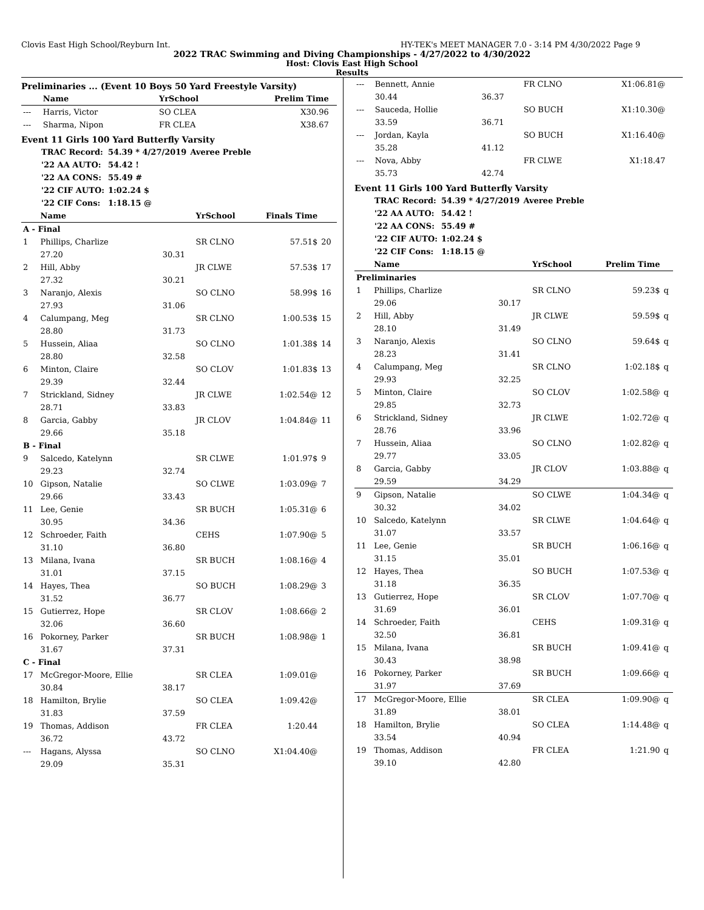Clovis East High School/Reyburn Int. HY-TEK's MEET MANAGER 7.0 - 3:14 PM 4/30/2022 Page 9
2022 TRAC Swimming and Diving Championships - 4/27/2022 to 4/30/2022
Host: Clovis East High School
Results
Preliminaries ... (Event 10 Boys 50 Yard Freestyle Varsity)
| | Name | | YrSchool | Prelim Time | |
| --- | --- | --- | --- | --- | --- |
| --- | Harris, Victor | | SO CLEA | X30.96 | |
| --- | Sharma, Nipon | | FR CLEA | X38.67 | |
Event 11 Girls 100 Yard Butterfly Varsity
| TRAC Record: | 54.39 * 4/27/2019 | Averee Preble |
| '22 AA AUTO: | 54.42 ! | |
| '22 AA CONS: | 55.49 # | |
| '22 CIF AUTO: | 1:02.24 $ | |
| '22 CIF Cons: | 1:18.15 @ | |
| | Name | | YrSchool | Finals Time | |
| --- | --- | --- | --- | --- | --- |
| A - Final | | | | | |
| 1 | Phillips, Charlize | | SR CLNO | 57.51$ | 20 |
| | 27.20 | 30.31 | | | |
| 2 | Hill, Abby | | JR CLWE | 57.53$ | 17 |
| | 27.32 | 30.21 | | | |
| 3 | Naranjo, Alexis | | SO CLNO | 58.99$ | 16 |
| | 27.93 | 31.06 | | | |
| 4 | Calumpang, Meg | | SR CLNO | 1:00.53$ | 15 |
| | 28.80 | 31.73 | | | |
| 5 | Hussein, Aliaa | | SO CLNO | 1:01.38$ | 14 |
| | 28.80 | 32.58 | | | |
| 6 | Minton, Claire | | SO CLOV | 1:01.83$ | 13 |
| | 29.39 | 32.44 | | | |
| 7 | Strickland, Sidney | | JR CLWE | 1:02.54@ | 12 |
| | 28.71 | 33.83 | | | |
| 8 | Garcia, Gabby | | JR CLOV | 1:04.84@ | 11 |
| | 29.66 | 35.18 | | | |
| B - Final | | | | | |
| 9 | Salcedo, Katelynn | | SR CLWE | 1:01.97$ | 9 |
| | 29.23 | 32.74 | | | |
| 10 | Gipson, Natalie | | SO CLWE | 1:03.09@ | 7 |
| | 29.66 | 33.43 | | | |
| 11 | Lee, Genie | | SR BUCH | 1:05.31@ | 6 |
| | 30.95 | 34.36 | | | |
| 12 | Schroeder, Faith | | CEHS | 1:07.90@ | 5 |
| | 31.10 | 36.80 | | | |
| 13 | Milana, Ivana | | SR BUCH | 1:08.16@ | 4 |
| | 31.01 | 37.15 | | | |
| 14 | Hayes, Thea | | SO BUCH | 1:08.29@ | 3 |
| | 31.52 | 36.77 | | | |
| 15 | Gutierrez, Hope | | SR CLOV | 1:08.66@ | 2 |
| | 32.06 | 36.60 | | | |
| 16 | Pokorney, Parker | | SR BUCH | 1:08.98@ | 1 |
| | 31.67 | 37.31 | | | |
| C - Final | | | | | |
| 17 | McGregor-Moore, Ellie | | SR CLEA | 1:09.01@ | |
| | 30.84 | 38.17 | | | |
| 18 | Hamilton, Brylie | | SO CLEA | 1:09.42@ | |
| | 31.83 | 37.59 | | | |
| 19 | Thomas, Addison | | FR CLEA | 1:20.44 | |
| | 36.72 | 43.72 | | | |
| --- | Hagans, Alyssa | | SO CLNO | X1:04.40@ | |
| | 29.09 | 35.31 | | | |
| --- | Bennett, Annie | | FR CLNO | X1:06.81@ | |
| | 30.44 | 36.37 | | | |
| --- | Sauceda, Hollie | | SO BUCH | X1:10.30@ | |
| | 33.59 | 36.71 | | | |
| --- | Jordan, Kayla | | SO BUCH | X1:16.40@ | |
| | 35.28 | 41.12 | | | |
| --- | Nova, Abby | | FR CLWE | X1:18.47 | |
| | 35.73 | 42.74 | | | |
Event 11 Girls 100 Yard Butterfly Varsity
| TRAC Record: | 54.39 * 4/27/2019 | Averee Preble |
| '22 AA AUTO: | 54.42 ! | |
| '22 AA CONS: | 55.49 # | |
| '22 CIF AUTO: | 1:02.24 $ | |
| '22 CIF Cons: | 1:18.15 @ | |
| | Name | | YrSchool | Prelim Time | |
| --- | --- | --- | --- | --- | --- |
| Preliminaries | | | | | |
| 1 | Phillips, Charlize | | SR CLNO | 59.23$ | q |
| | 29.06 | 30.17 | | | |
| 2 | Hill, Abby | | JR CLWE | 59.59$ | q |
| | 28.10 | 31.49 | | | |
| 3 | Naranjo, Alexis | | SO CLNO | 59.64$ | q |
| | 28.23 | 31.41 | | | |
| 4 | Calumpang, Meg | | SR CLNO | 1:02.18$ | q |
| | 29.93 | 32.25 | | | |
| 5 | Minton, Claire | | SO CLOV | 1:02.58@ | q |
| | 29.85 | 32.73 | | | |
| 6 | Strickland, Sidney | | JR CLWE | 1:02.72@ | q |
| | 28.76 | 33.96 | | | |
| 7 | Hussein, Aliaa | | SO CLNO | 1:02.82@ | q |
| | 29.77 | 33.05 | | | |
| 8 | Garcia, Gabby | | JR CLOV | 1:03.88@ | q |
| | 29.59 | 34.29 | | | |
| 9 | Gipson, Natalie | | SO CLWE | 1:04.34@ | q |
| | 30.32 | 34.02 | | | |
| 10 | Salcedo, Katelynn | | SR CLWE | 1:04.64@ | q |
| | 31.07 | 33.57 | | | |
| 11 | Lee, Genie | | SR BUCH | 1:06.16@ | q |
| | 31.15 | 35.01 | | | |
| 12 | Hayes, Thea | | SO BUCH | 1:07.53@ | q |
| | 31.18 | 36.35 | | | |
| 13 | Gutierrez, Hope | | SR CLOV | 1:07.70@ | q |
| | 31.69 | 36.01 | | | |
| 14 | Schroeder, Faith | | CEHS | 1:09.31@ | q |
| | 32.50 | 36.81 | | | |
| 15 | Milana, Ivana | | SR BUCH | 1:09.41@ | q |
| | 30.43 | 38.98 | | | |
| 16 | Pokorney, Parker | | SR BUCH | 1:09.66@ | q |
| | 31.97 | 37.69 | | | |
| 17 | McGregor-Moore, Ellie | | SR CLEA | 1:09.90@ | q |
| | 31.89 | 38.01 | | | |
| 18 | Hamilton, Brylie | | SO CLEA | 1:14.48@ | q |
| | 33.54 | 40.94 | | | |
| 19 | Thomas, Addison | | FR CLEA | 1:21.90 | q |
| | 39.10 | 42.80 | | | |